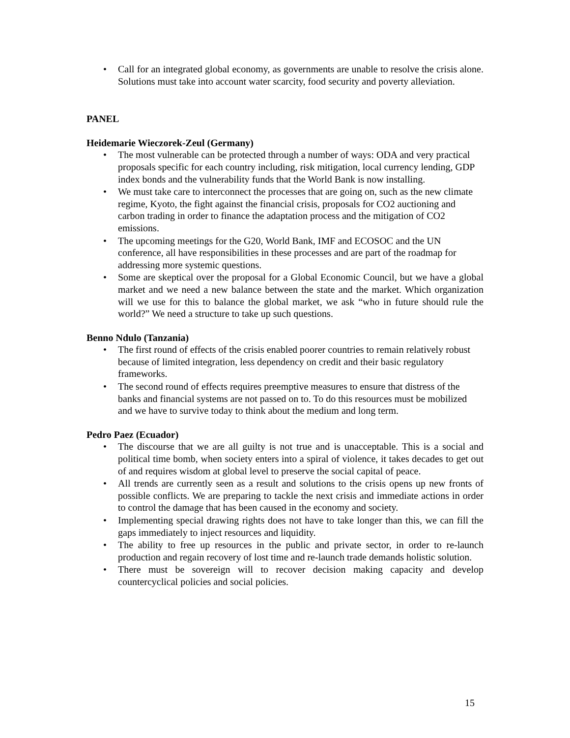Call for an integrated global economy, as governments are unable to resolve the crisis alone. Solutions must take into account water scarcity, food security and poverty alleviation.
PANEL
Heidemarie Wieczorek-Zeul (Germany)
The most vulnerable can be protected through a number of ways: ODA and very practical proposals specific for each country including, risk mitigation, local currency lending, GDP index bonds and the vulnerability funds that the World Bank is now installing.
We must take care to interconnect the processes that are going on, such as the new climate regime, Kyoto, the fight against the financial crisis, proposals for CO2 auctioning and carbon trading in order to finance the adaptation process and the mitigation of CO2 emissions.
The upcoming meetings for the G20, World Bank, IMF and ECOSOC and the UN conference, all have responsibilities in these processes and are part of the roadmap for addressing more systemic questions.
Some are skeptical over the proposal for a Global Economic Council, but we have a global market and we need a new balance between the state and the market. Which organization will we use for this to balance the global market, we ask “who in future should rule the world?” We need a structure to take up such questions.
Benno Ndulo (Tanzania)
The first round of effects of the crisis enabled poorer countries to remain relatively robust because of limited integration, less dependency on credit and their basic regulatory frameworks.
The second round of effects requires preemptive measures to ensure that distress of the banks and financial systems are not passed on to. To do this resources must be mobilized and we have to survive today to think about the medium and long term.
Pedro Paez (Ecuador)
The discourse that we are all guilty is not true and is unacceptable. This is a social and political time bomb, when society enters into a spiral of violence, it takes decades to get out of and requires wisdom at global level to preserve the social capital of peace.
All trends are currently seen as a result and solutions to the crisis opens up new fronts of possible conflicts. We are preparing to tackle the next crisis and immediate actions in order to control the damage that has been caused in the economy and society.
Implementing special drawing rights does not have to take longer than this, we can fill the gaps immediately to inject resources and liquidity.
The ability to free up resources in the public and private sector, in order to re-launch production and regain recovery of lost time and re-launch trade demands holistic solution.
There must be sovereign will to recover decision making capacity and develop countercyclical policies and social policies.
15